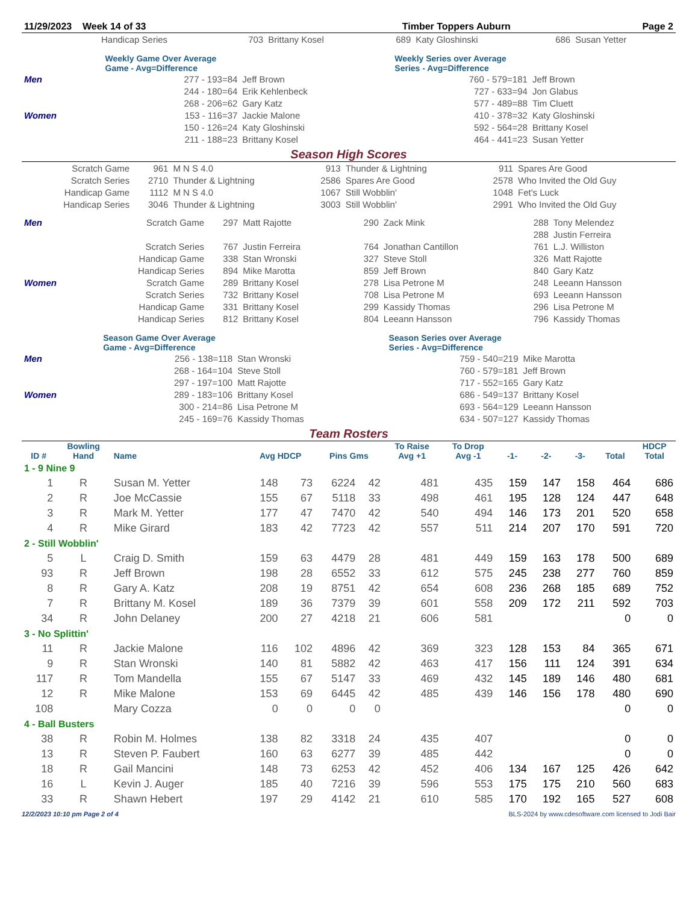| 11/29/2023 Week 14 of 33 | Timber Toppers Auburn | Page 2 |
| | Handicap Series | 703 | Brittany Kosel | 689 | Katy Gloshinski | 686 | Susan Yetter |
| | Weekly Game Over Average Game - Avg=Difference | | | Weekly Series over Average Series - Avg=Difference | |
| Men | | 277 - 193=84 | Jeff Brown | 760 - 579=181 | Jeff Brown |
| | | 244 - 180=64 | Erik Kehlenbeck | 727 - 633=94 | Jon Glabus |
| | | 268 - 206=62 | Gary Katz | 577 - 489=88 | Tim Cluett |
| Women | | 153 - 116=37 | Jackie Malone | 410 - 378=32 | Katy Gloshinski |
| | | 150 - 126=24 | Katy Gloshinski | 592 - 564=28 | Brittany Kosel |
| | | 211 - 188=23 | Brittany Kosel | 464 - 441=23 | Susan Yetter |
Season High Scores
| Scratch Game | 961 | M N S 4.0 | 913 | Thunder & Lightning | 911 | Spares Are Good |
| Scratch Series | 2710 | Thunder & Lightning | 2586 | Spares Are Good | 2578 | Who Invited the Old Guy |
| Handicap Game | 1112 | M N S 4.0 | 1067 | Still Wobblin' | 1048 | Fet's Luck |
| Handicap Series | 3046 | Thunder & Lightning | 3003 | Still Wobblin' | 2991 | Who Invited the Old Guy |
| Men | Scratch Game | 297 | Matt Rajotte | 290 | Zack Mink | 288 | Tony Melendez |
| | | | | | | 288 | Justin Ferreira |
| | Scratch Series | 767 | Justin Ferreira | 764 | Jonathan Cantillon | 761 | L.J. Williston |
| | Handicap Game | 338 | Stan Wronski | 327 | Steve Stoll | 326 | Matt Rajotte |
| | Handicap Series | 894 | Mike Marotta | 859 | Jeff Brown | 840 | Gary Katz |
| Women | Scratch Game | 289 | Brittany Kosel | 278 | Lisa Petrone M | 248 | Leeann Hansson |
| | Scratch Series | 732 | Brittany Kosel | 708 | Lisa Petrone M | 693 | Leeann Hansson |
| | Handicap Game | 331 | Brittany Kosel | 299 | Kassidy Thomas | 296 | Lisa Petrone M |
| | Handicap Series | 812 | Brittany Kosel | 804 | Leeann Hansson | 796 | Kassidy Thomas |
| | Season Game Over Average Game - Avg=Difference | | Season Series over Average Series - Avg=Difference | |
| Men | 256 - 138=118 | Stan Wronski | 759 - 540=219 | Mike Marotta |
| | 268 - 164=104 | Steve Stoll | 760 - 579=181 | Jeff Brown |
| | 297 - 197=100 | Matt Rajotte | 717 - 552=165 | Gary Katz |
| Women | 289 - 183=106 | Brittany Kosel | 686 - 549=137 | Brittany Kosel |
| | 300 - 214=86 | Lisa Petrone M | 693 - 564=129 | Leeann Hansson |
| | 245 - 169=76 | Kassidy Thomas | 634 - 507=127 | Kassidy Thomas |
Team Rosters
| ID # | Bowling Hand | Name | Avg HDCP | | Pins Gms | | To Raise Avg +1 | To Drop Avg -1 | -1- | -2- | -3- | Total | HDCP Total |
| --- | --- | --- | --- | --- | --- | --- | --- | --- | --- | --- | --- | --- | --- |
| 1 - 9 Nine 9 | | | | | | | | | | | | | |
| 1 | R | Susan M. Yetter | 148 | 73 | 6224 | 42 | 481 | 435 | 159 | 147 | 158 | 464 | 686 |
| 2 | R | Joe McCassie | 155 | 67 | 5118 | 33 | 498 | 461 | 195 | 128 | 124 | 447 | 648 |
| 3 | R | Mark M. Yetter | 177 | 47 | 7470 | 42 | 540 | 494 | 146 | 173 | 201 | 520 | 658 |
| 4 | R | Mike Girard | 183 | 42 | 7723 | 42 | 557 | 511 | 214 | 207 | 170 | 591 | 720 |
| 2 - Still Wobblin' | | | | | | | | | | | | | |
| 5 | L | Craig D. Smith | 159 | 63 | 4479 | 28 | 481 | 449 | 159 | 163 | 178 | 500 | 689 |
| 93 | R | Jeff Brown | 198 | 28 | 6552 | 33 | 612 | 575 | 245 | 238 | 277 | 760 | 859 |
| 8 | R | Gary A. Katz | 208 | 19 | 8751 | 42 | 654 | 608 | 236 | 268 | 185 | 689 | 752 |
| 7 | R | Brittany M. Kosel | 189 | 36 | 7379 | 39 | 601 | 558 | 209 | 172 | 211 | 592 | 703 |
| 34 | R | John Delaney | 200 | 27 | 4218 | 21 | 606 | 581 | | | | 0 | 0 |
| 3 - No Splittin' | | | | | | | | | | | | | |
| 11 | R | Jackie Malone | 116 | 102 | 4896 | 42 | 369 | 323 | 128 | 153 | 84 | 365 | 671 |
| 9 | R | Stan Wronski | 140 | 81 | 5882 | 42 | 463 | 417 | 156 | 111 | 124 | 391 | 634 |
| 117 | R | Tom Mandella | 155 | 67 | 5147 | 33 | 469 | 432 | 145 | 189 | 146 | 480 | 681 |
| 12 | R | Mike Malone | 153 | 69 | 6445 | 42 | 485 | 439 | 146 | 156 | 178 | 480 | 690 |
| 108 | | Mary Cozza | 0 | 0 | 0 | 0 | | | | | | 0 | 0 |
| 4 - Ball Busters | | | | | | | | | | | | | |
| 38 | R | Robin M. Holmes | 138 | 82 | 3318 | 24 | 435 | 407 | | | | 0 | 0 |
| 13 | R | Steven P. Faubert | 160 | 63 | 6277 | 39 | 485 | 442 | | | | 0 | 0 |
| 18 | R | Gail Mancini | 148 | 73 | 6253 | 42 | 452 | 406 | 134 | 167 | 125 | 426 | 642 |
| 16 | L | Kevin J. Auger | 185 | 40 | 7216 | 39 | 596 | 553 | 175 | 175 | 210 | 560 | 683 |
| 33 | R | Shawn Hebert | 197 | 29 | 4142 | 21 | 610 | 585 | 170 | 192 | 165 | 527 | 608 |
12/2/2023 10:10 pm Page 2 of 4 BLS-2024 by www.cdesoftware.com licensed to Jodi Bair